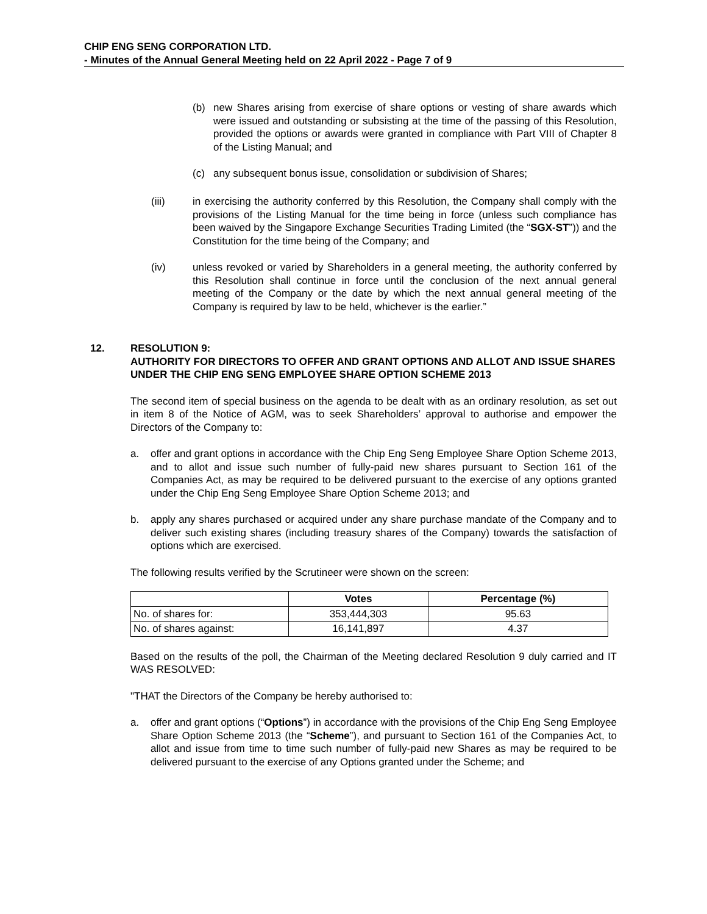CHIP ENG SENG CORPORATION LTD.
- Minutes of the Annual General Meeting held on 22 April 2022 - Page 7 of 9
(b) new Shares arising from exercise of share options or vesting of share awards which were issued and outstanding or subsisting at the time of the passing of this Resolution, provided the options or awards were granted in compliance with Part VIII of Chapter 8 of the Listing Manual; and
(c) any subsequent bonus issue, consolidation or subdivision of Shares;
(iii) in exercising the authority conferred by this Resolution, the Company shall comply with the provisions of the Listing Manual for the time being in force (unless such compliance has been waived by the Singapore Exchange Securities Trading Limited (the “SGX-ST”)) and the Constitution for the time being of the Company; and
(iv) unless revoked or varied by Shareholders in a general meeting, the authority conferred by this Resolution shall continue in force until the conclusion of the next annual general meeting of the Company or the date by which the next annual general meeting of the Company is required by law to be held, whichever is the earlier.”
12. RESOLUTION 9:
AUTHORITY FOR DIRECTORS TO OFFER AND GRANT OPTIONS AND ALLOT AND ISSUE SHARES UNDER THE CHIP ENG SENG EMPLOYEE SHARE OPTION SCHEME 2013
The second item of special business on the agenda to be dealt with as an ordinary resolution, as set out in item 8 of the Notice of AGM, was to seek Shareholders’ approval to authorise and empower the Directors of the Company to:
a. offer and grant options in accordance with the Chip Eng Seng Employee Share Option Scheme 2013, and to allot and issue such number of fully-paid new shares pursuant to Section 161 of the Companies Act, as may be required to be delivered pursuant to the exercise of any options granted under the Chip Eng Seng Employee Share Option Scheme 2013; and
b. apply any shares purchased or acquired under any share purchase mandate of the Company and to deliver such existing shares (including treasury shares of the Company) towards the satisfaction of options which are exercised.
The following results verified by the Scrutineer were shown on the screen:
| | Votes | Percentage (%) |
| --- | --- | --- |
| No. of shares for: | 353,444,303 | 95.63 |
| No. of shares against: | 16,141,897 | 4.37 |
Based on the results of the poll, the Chairman of the Meeting declared Resolution 9 duly carried and IT WAS RESOLVED:
"THAT the Directors of the Company be hereby authorised to:
a. offer and grant options (“Options”) in accordance with the provisions of the Chip Eng Seng Employee Share Option Scheme 2013 (the “Scheme”), and pursuant to Section 161 of the Companies Act, to allot and issue from time to time such number of fully-paid new Shares as may be required to be delivered pursuant to the exercise of any Options granted under the Scheme; and